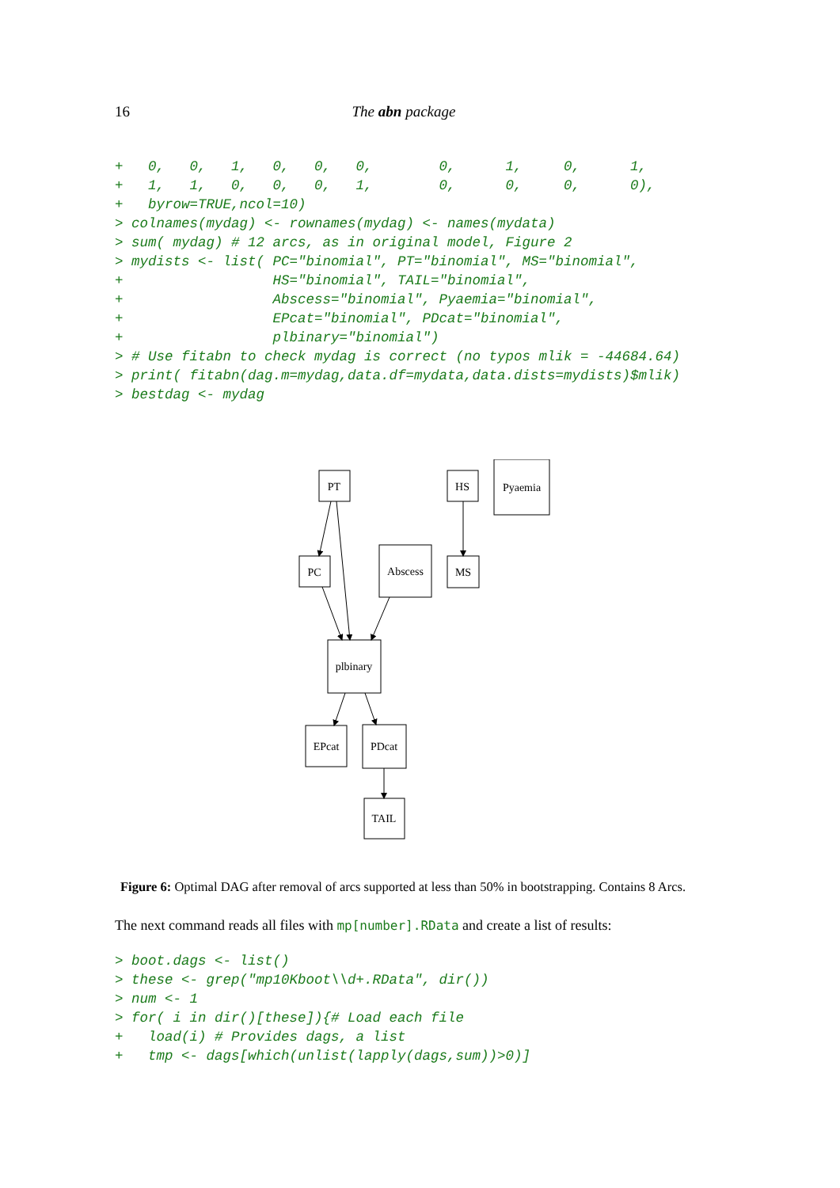16 The abn package
+   0,   0,   1,   0,   0,   0,        0,      1,     0,      1,
+   1,   1,   0,   0,   0,   1,        0,      0,     0,      0),
+   byrow=TRUE,ncol=10)
> colnames(mydag) <- rownames(mydag) <- names(mydata)
> sum( mydag) # 12 arcs, as in original model, Figure 2
> mydists <- list( PC="binomial", PT="binomial", MS="binomial",
+                  HS="binomial", TAIL="binomial",
+                  Abscess="binomial", Pyaemia="binomial",
+                  EPcat="binomial", PDcat="binomial",
+                  plbinary="binomial")
> # Use fitabn to check mydag is correct (no typos mlik = -44684.64)
> print( fitabn(dag.m=mydag,data.df=mydata,data.dists=mydists)$mlik)
> bestdag <- mydag
PT
HS
Pyaemia
PC
Abscess
MS
plbinary
EPcat
PDcat
TAIL
Figure 6: Optimal DAG after removal of arcs supported at less than 50% in bootstrapping. Contains 8 Arcs.
The next command reads all files with mp[number].RData and create a list of results:
> boot.dags <- list()
> these <- grep("mp10Kboot\\d+.RData", dir())
> num <- 1
> for( i in dir()[these]){# Load each file
+   load(i) # Provides dags, a list
+   tmp <- dags[which(unlist(lapply(dags,sum))>0)]